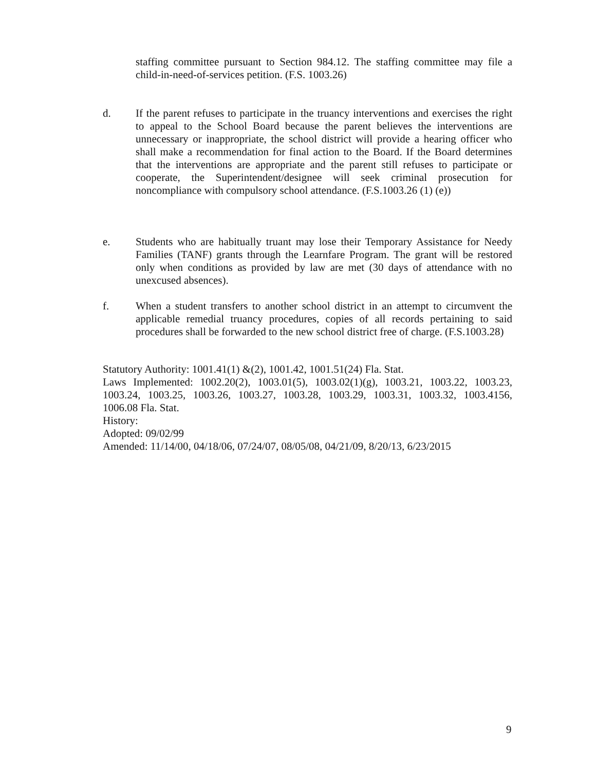staffing committee pursuant to Section 984.12. The staffing committee may file a child-in-need-of-services petition. (F.S. 1003.26)
d. If the parent refuses to participate in the truancy interventions and exercises the right to appeal to the School Board because the parent believes the interventions are unnecessary or inappropriate, the school district will provide a hearing officer who shall make a recommendation for final action to the Board. If the Board determines that the interventions are appropriate and the parent still refuses to participate or cooperate, the Superintendent/designee will seek criminal prosecution for noncompliance with compulsory school attendance. (F.S.1003.26 (1) (e))
e. Students who are habitually truant may lose their Temporary Assistance for Needy Families (TANF) grants through the Learnfare Program. The grant will be restored only when conditions as provided by law are met (30 days of attendance with no unexcused absences).
f. When a student transfers to another school district in an attempt to circumvent the applicable remedial truancy procedures, copies of all records pertaining to said procedures shall be forwarded to the new school district free of charge. (F.S.1003.28)
Statutory Authority: 1001.41(1) &(2), 1001.42, 1001.51(24) Fla. Stat.
Laws Implemented: 1002.20(2), 1003.01(5), 1003.02(1)(g), 1003.21, 1003.22, 1003.23, 1003.24, 1003.25, 1003.26, 1003.27, 1003.28, 1003.29, 1003.31, 1003.32, 1003.4156, 1006.08 Fla. Stat.
History:
Adopted: 09/02/99
Amended: 11/14/00, 04/18/06, 07/24/07, 08/05/08, 04/21/09, 8/20/13, 6/23/2015
9